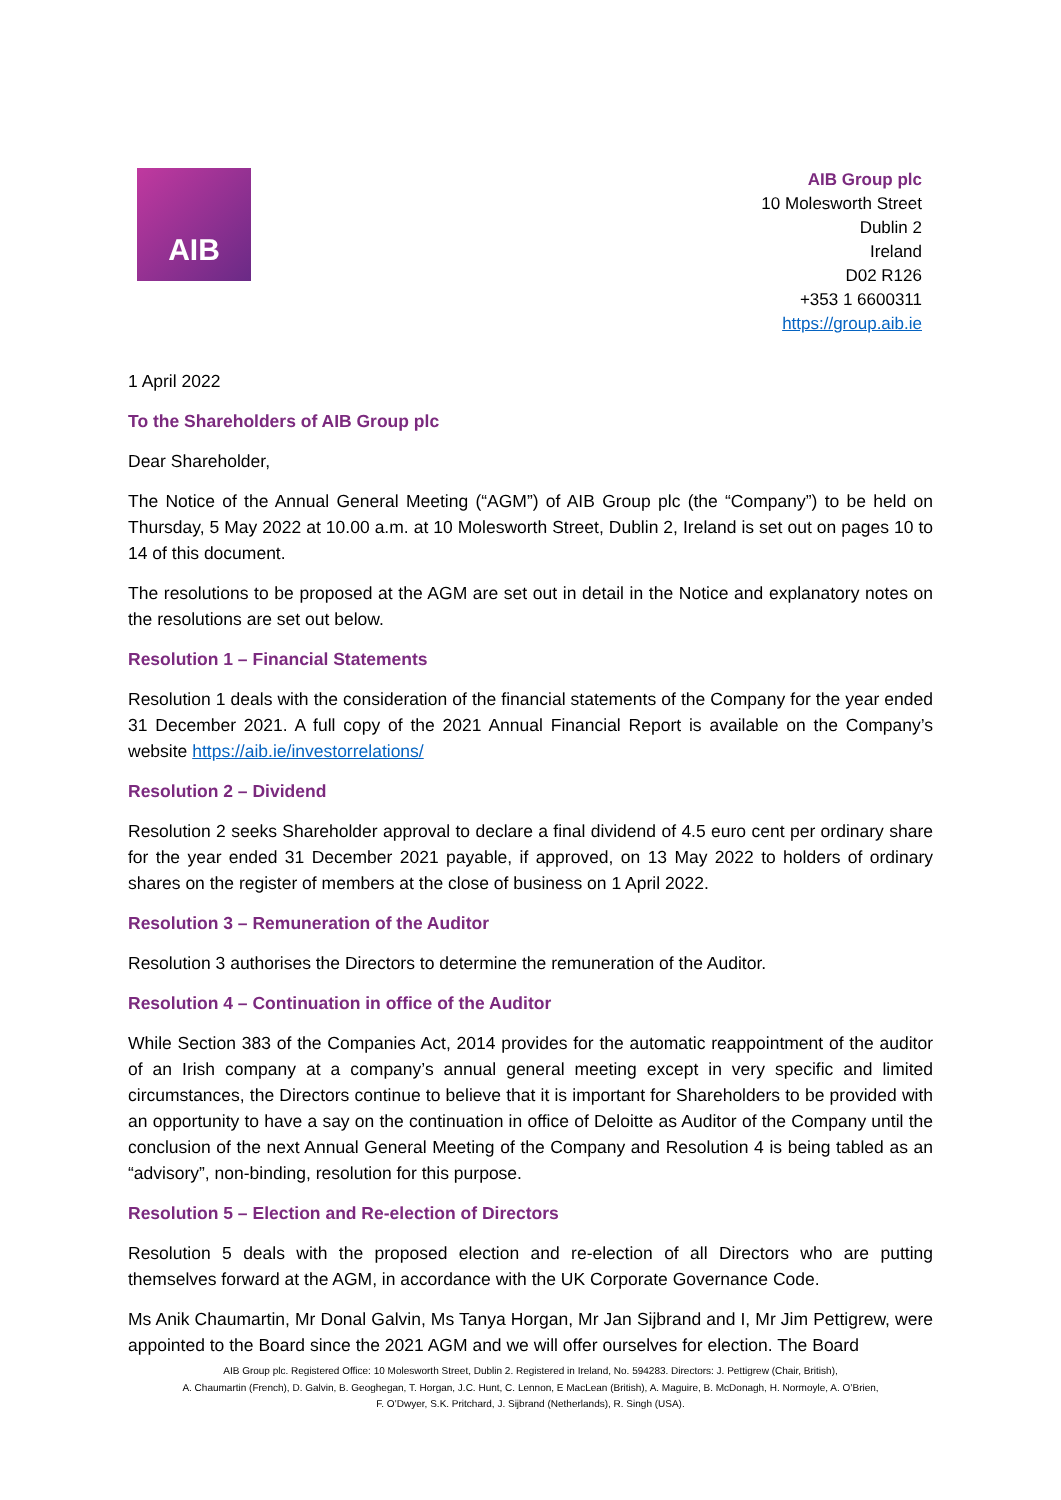AIB
AIB Group plc
10 Molesworth Street
Dublin 2
Ireland
D02 R126
+353 1 6600311
https://group.aib.ie
1 April 2022
To the Shareholders of AIB Group plc
Dear Shareholder,
The Notice of the Annual General Meeting (“AGM”) of AIB Group plc (the “Company”) to be held on Thursday, 5 May 2022 at 10.00 a.m. at 10 Molesworth Street, Dublin 2, Ireland is set out on pages 10 to 14 of this document.
The resolutions to be proposed at the AGM are set out in detail in the Notice and explanatory notes on the resolutions are set out below.
Resolution 1 – Financial Statements
Resolution 1 deals with the consideration of the financial statements of the Company for the year ended 31 December 2021. A full copy of the 2021 Annual Financial Report is available on the Company’s website https://aib.ie/investorrelations/
Resolution 2 – Dividend
Resolution 2 seeks Shareholder approval to declare a final dividend of 4.5 euro cent per ordinary share for the year ended 31 December 2021 payable, if approved, on 13 May 2022 to holders of ordinary shares on the register of members at the close of business on 1 April 2022.
Resolution 3 – Remuneration of the Auditor
Resolution 3 authorises the Directors to determine the remuneration of the Auditor.
Resolution 4 – Continuation in office of the Auditor
While Section 383 of the Companies Act, 2014 provides for the automatic reappointment of the auditor of an Irish company at a company’s annual general meeting except in very specific and limited circumstances, the Directors continue to believe that it is important for Shareholders to be provided with an opportunity to have a say on the continuation in office of Deloitte as Auditor of the Company until the conclusion of the next Annual General Meeting of the Company and Resolution 4 is being tabled as an “advisory”, non-binding, resolution for this purpose.
Resolution 5 – Election and Re-election of Directors
Resolution 5 deals with the proposed election and re-election of all Directors who are putting themselves forward at the AGM, in accordance with the UK Corporate Governance Code.
Ms Anik Chaumartin, Mr Donal Galvin, Ms Tanya Horgan, Mr Jan Sijbrand and I, Mr Jim Pettigrew, were appointed to the Board since the 2021 AGM and we will offer ourselves for election. The Board
AIB Group plc. Registered Office: 10 Molesworth Street, Dublin 2. Registered in Ireland, No. 594283. Directors: J. Pettigrew (Chair, British),
A. Chaumartin (French), D. Galvin, B. Geoghegan, T. Horgan, J.C. Hunt, C. Lennon, E MacLean (British), A. Maguire, B. McDonagh, H. Normoyle, A. O’Brien,
F. O’Dwyer, S.K. Pritchard, J. Sijbrand (Netherlands), R. Singh (USA).